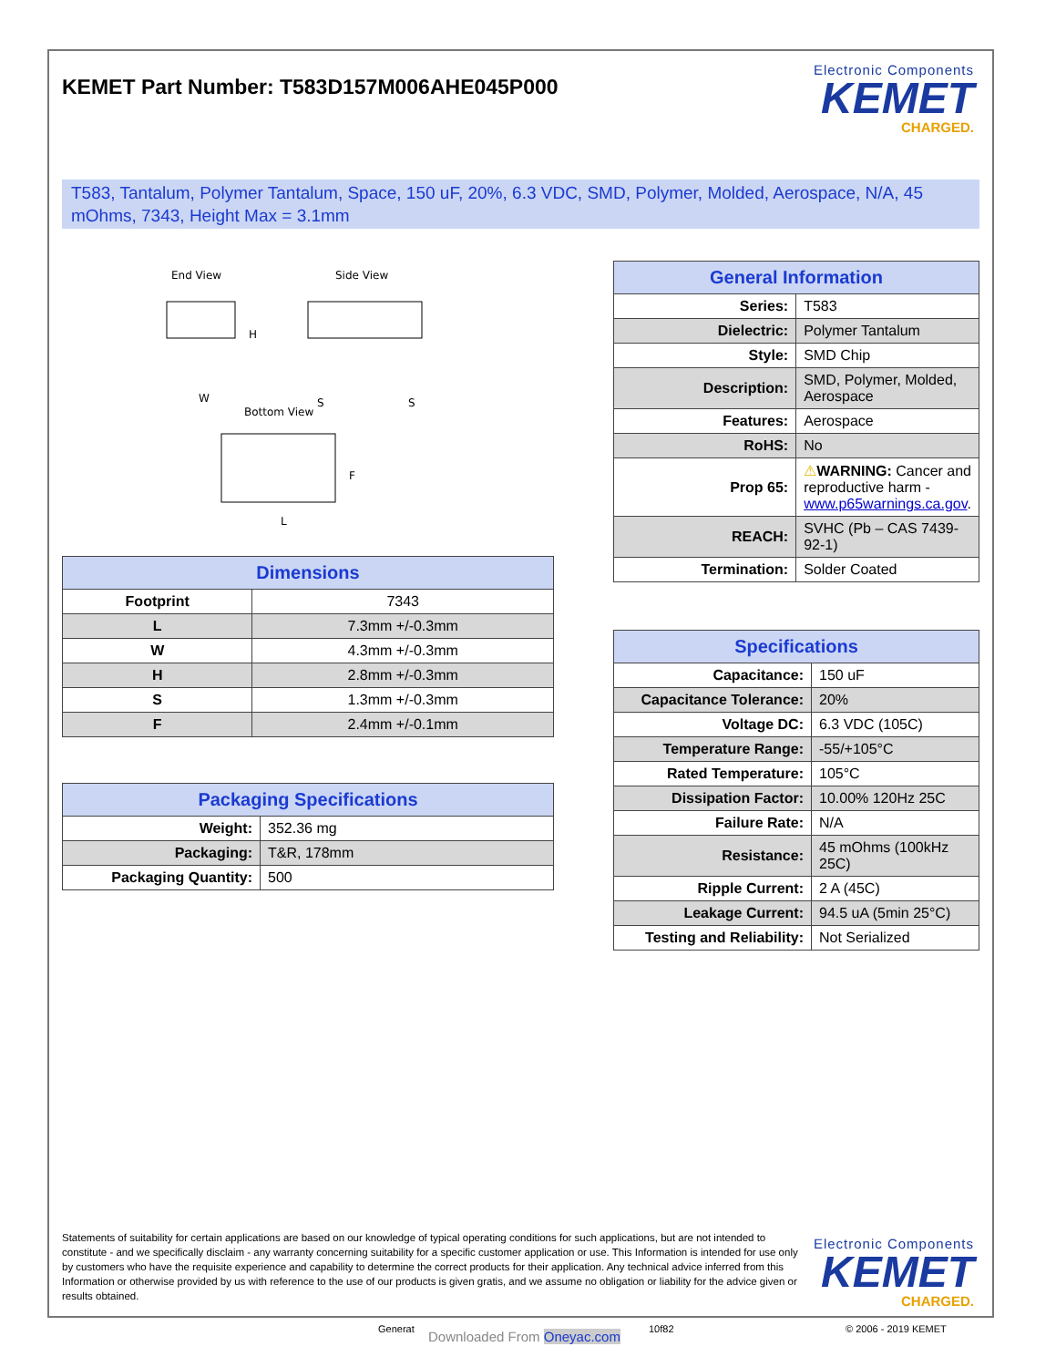KEMET Part Number: T583D157M006AHE045P000
Electronic Components
KEMET
CHARGED.
T583, Tantalum, Polymer Tantalum, Space, 150 uF, 20%, 6.3 VDC, SMD, Polymer, Molded, Aerospace, N/A, 45 mOhms, 7343, Height Max = 3.1mm
End View
Side View
Bottom View
H
W
S
S
F
L
| Dimensions | |
| --- | --- |
| Footprint | 7343 |
| L | 7.3mm +/-0.3mm |
| W | 4.3mm +/-0.3mm |
| H | 2.8mm +/-0.3mm |
| S | 1.3mm +/-0.3mm |
| F | 2.4mm +/-0.1mm |
| Packaging Specifications | |
| --- | --- |
| Weight: | 352.36 mg |
| Packaging: | T&R, 178mm |
| Packaging Quantity: | 500 |
| General Information | |
| --- | --- |
| Series: | T583 |
| Dielectric: | Polymer Tantalum |
| Style: | SMD Chip |
| Description: | SMD, Polymer, Molded, Aerospace |
| Features: | Aerospace |
| RoHS: | No |
| Prop 65: | ⚠ WARNING: Cancer and reproductive harm - www.p65warnings.ca.gov . |
| REACH: | SVHC (Pb – CAS 7439-92-1) |
| Termination: | Solder Coated |
| Specifications | |
| --- | --- |
| Capacitance: | 150 uF |
| Capacitance Tolerance: | 20% |
| Voltage DC: | 6.3 VDC (105C) |
| Temperature Range: | -55/+105°C |
| Rated Temperature: | 105°C |
| Dissipation Factor: | 10.00% 120Hz 25C |
| Failure Rate: | N/A |
| Resistance: | 45 mOhms (100kHz 25C) |
| Ripple Current: | 2 A (45C) |
| Leakage Current: | 94.5 uA (5min 25°C) |
| Testing and Reliability: | Not Serialized |
Statements of suitability for certain applications are based on our knowledge of typical operating conditions for such applications, but are not intended to constitute - and we specifically disclaim - any warranty concerning suitability for a specific customer application or use. This Information is intended for use only by customers who have the requisite experience and capability to determine the correct products for their application. Any technical advice inferred from this Information or otherwise provided by us with reference to the use of our products is given gratis, and we assume no obligation or liability for the advice given or results obtained.
Electronic Components
KEMET
CHARGED.
Generat Downloaded From Oneyac.com 10f82 © 2006 - 2019 KEMET